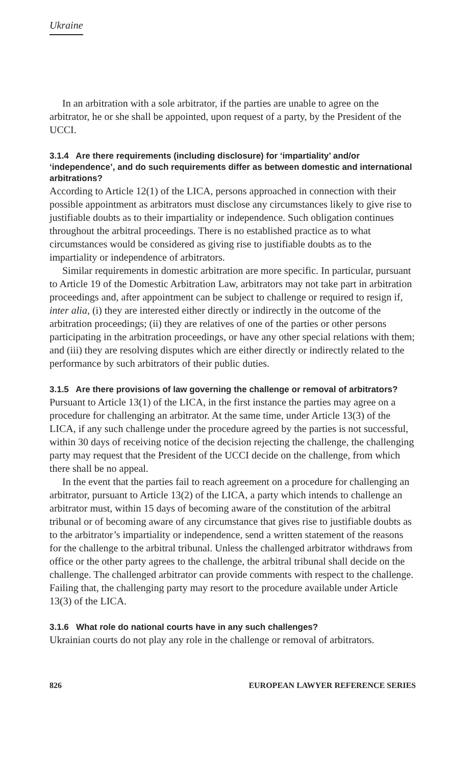Ukraine
In an arbitration with a sole arbitrator, if the parties are unable to agree on the arbitrator, he or she shall be appointed, upon request of a party, by the President of the UCCI.
3.1.4 Are there requirements (including disclosure) for ‘impartiality’ and/or ‘independence’, and do such requirements differ as between domestic and international arbitrations?
According to Article 12(1) of the LICA, persons approached in connection with their possible appointment as arbitrators must disclose any circumstances likely to give rise to justifiable doubts as to their impartiality or independence. Such obligation continues throughout the arbitral proceedings. There is no established practice as to what circumstances would be considered as giving rise to justifiable doubts as to the impartiality or independence of arbitrators.
Similar requirements in domestic arbitration are more specific. In particular, pursuant to Article 19 of the Domestic Arbitration Law, arbitrators may not take part in arbitration proceedings and, after appointment can be subject to challenge or required to resign if, inter alia, (i) they are interested either directly or indirectly in the outcome of the arbitration proceedings; (ii) they are relatives of one of the parties or other persons participating in the arbitration proceedings, or have any other special relations with them; and (iii) they are resolving disputes which are either directly or indirectly related to the performance by such arbitrators of their public duties.
3.1.5 Are there provisions of law governing the challenge or removal of arbitrators?
Pursuant to Article 13(1) of the LICA, in the first instance the parties may agree on a procedure for challenging an arbitrator. At the same time, under Article 13(3) of the LICA, if any such challenge under the procedure agreed by the parties is not successful, within 30 days of receiving notice of the decision rejecting the challenge, the challenging party may request that the President of the UCCI decide on the challenge, from which there shall be no appeal.
In the event that the parties fail to reach agreement on a procedure for challenging an arbitrator, pursuant to Article 13(2) of the LICA, a party which intends to challenge an arbitrator must, within 15 days of becoming aware of the constitution of the arbitral tribunal or of becoming aware of any circumstance that gives rise to justifiable doubts as to the arbitrator’s impartiality or independence, send a written statement of the reasons for the challenge to the arbitral tribunal. Unless the challenged arbitrator withdraws from office or the other party agrees to the challenge, the arbitral tribunal shall decide on the challenge. The challenged arbitrator can provide comments with respect to the challenge. Failing that, the challenging party may resort to the procedure available under Article 13(3) of the LICA.
3.1.6 What role do national courts have in any such challenges?
Ukrainian courts do not play any role in the challenge or removal of arbitrators.
826 EUROPEAN LAWYER REFERENCE SERIES